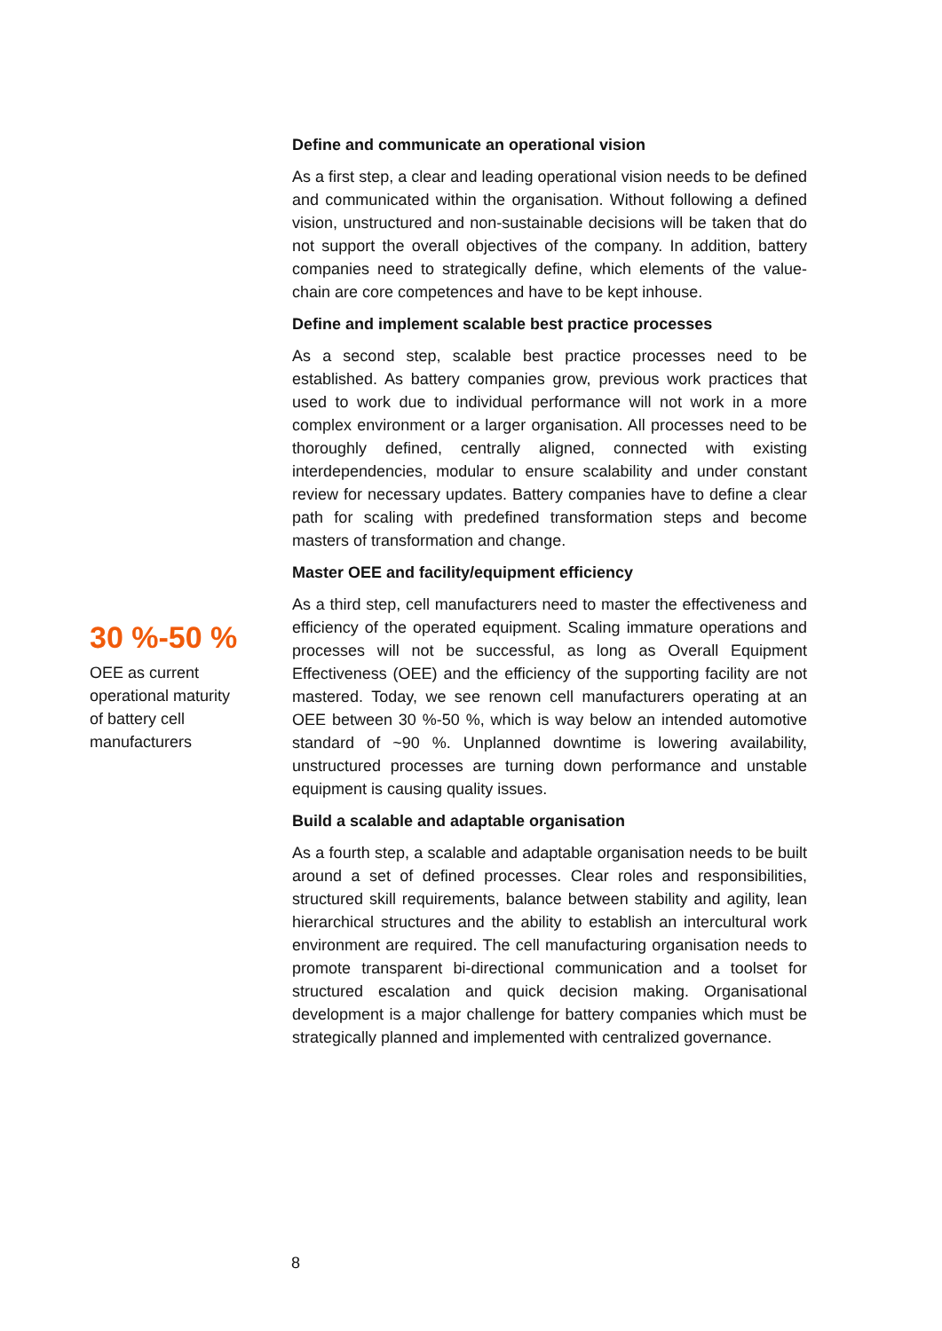30 %-50 %
OEE as current
operational maturity
of battery cell
manufacturers
Define and communicate an operational vision
As a first step, a clear and leading operational vision needs to be defined and communicated within the organisation. Without following a defined vision, unstructured and non-sustainable decisions will be taken that do not support the overall objectives of the company. In addition, battery companies need to strategically define, which elements of the value-chain are core competences and have to be kept inhouse.
Define and implement scalable best practice processes
As a second step, scalable best practice processes need to be established. As battery companies grow, previous work practices that used to work due to individual performance will not work in a more complex environment or a larger organisation. All processes need to be thoroughly defined, centrally aligned, connected with existing interdependencies, modular to ensure scalability and under constant review for necessary updates. Battery companies have to define a clear path for scaling with predefined transformation steps and become masters of transformation and change.
Master OEE and facility/equipment efficiency
As a third step, cell manufacturers need to master the effectiveness and efficiency of the operated equipment. Scaling immature operations and processes will not be successful, as long as Overall Equipment Effectiveness (OEE) and the efficiency of the supporting facility are not mastered. Today, we see renown cell manufacturers operating at an OEE between 30 %-50 %, which is way below an intended automotive standard of ~90 %. Unplanned downtime is lowering availability, unstructured processes are turning down performance and unstable equipment is causing quality issues.
Build a scalable and adaptable organisation
As a fourth step, a scalable and adaptable organisation needs to be built around a set of defined processes. Clear roles and responsibilities, structured skill requirements, balance between stability and agility, lean hierarchical structures and the ability to establish an intercultural work environment are required. The cell manufacturing organisation needs to promote transparent bi-directional communication and a toolset for structured escalation and quick decision making. Organisational development is a major challenge for battery companies which must be strategically planned and implemented with centralized governance.
8